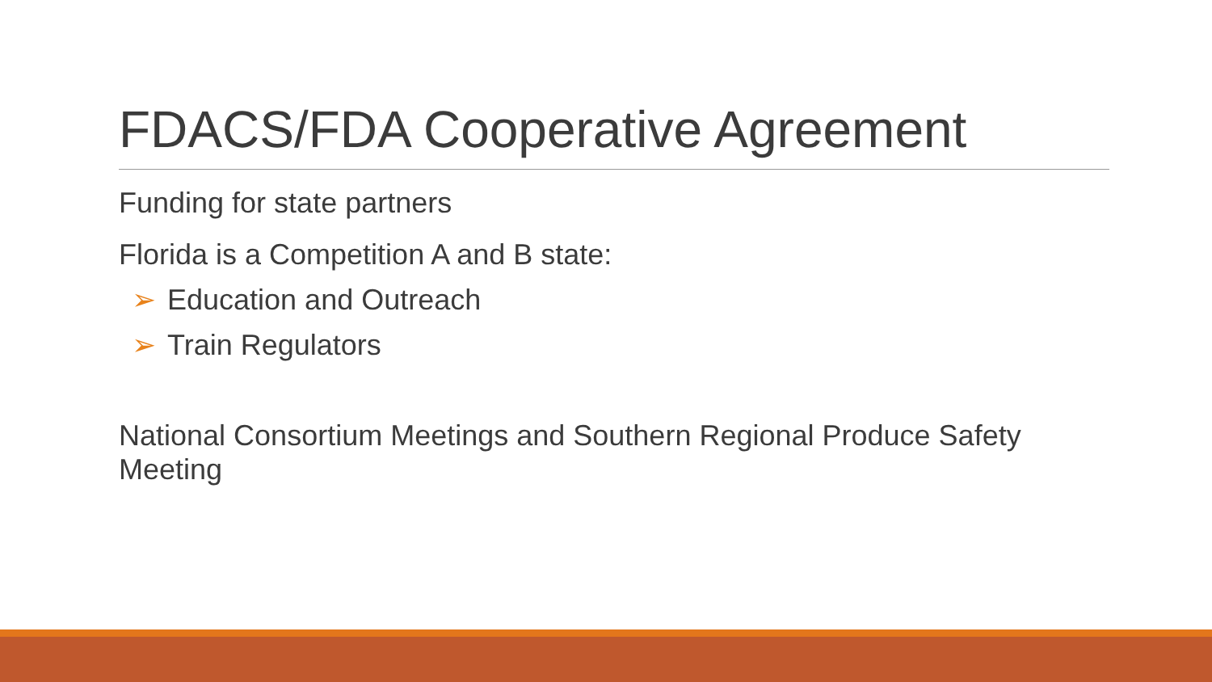FDACS/FDA Cooperative Agreement
Funding for state partners
Florida is a Competition A and B state:
➢ Education and Outreach
➢ Train Regulators
National Consortium Meetings and Southern Regional Produce Safety Meeting